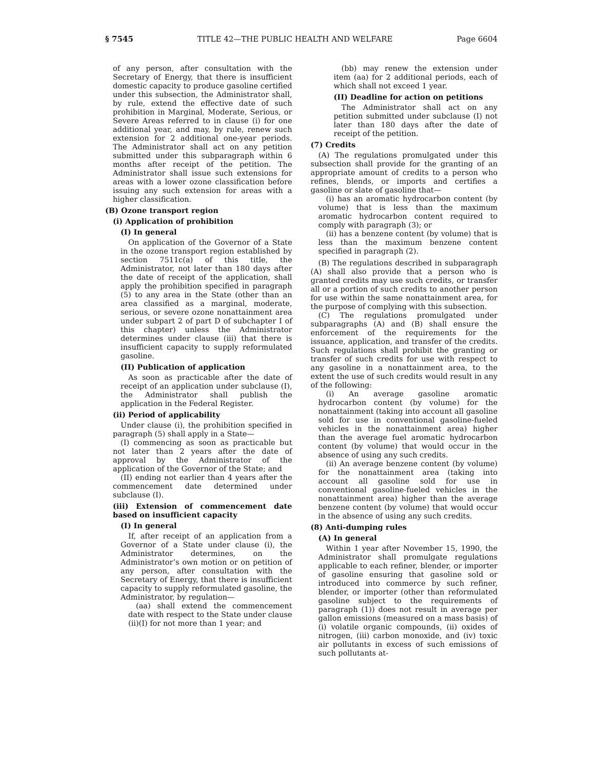§ 7545 TITLE 42—THE PUBLIC HEALTH AND WELFARE Page 6604
of any person, after consultation with the Secretary of Energy, that there is insufficient domestic capacity to produce gasoline certified under this subsection, the Administrator shall, by rule, extend the effective date of such prohibition in Marginal, Moderate, Serious, or Severe Areas referred to in clause (i) for one additional year, and may, by rule, renew such extension for 2 additional one-year periods. The Administrator shall act on any petition submitted under this subparagraph within 6 months after receipt of the petition. The Administrator shall issue such extensions for areas with a lower ozone classification before issuing any such extension for areas with a higher classification.
(B) Ozone transport region
(i) Application of prohibition
(I) In general
On application of the Governor of a State in the ozone transport region established by section 7511c(a) of this title, the Administrator, not later than 180 days after the date of receipt of the application, shall apply the prohibition specified in paragraph (5) to any area in the State (other than an area classified as a marginal, moderate, serious, or severe ozone nonattainment area under subpart 2 of part D of subchapter I of this chapter) unless the Administrator determines under clause (iii) that there is insufficient capacity to supply reformulated gasoline.
(II) Publication of application
As soon as practicable after the date of receipt of an application under subclause (I), the Administrator shall publish the application in the Federal Register.
(ii) Period of applicability
Under clause (i), the prohibition specified in paragraph (5) shall apply in a State—
(I) commencing as soon as practicable but not later than 2 years after the date of approval by the Administrator of the application of the Governor of the State; and
(II) ending not earlier than 4 years after the commencement date determined under subclause (I).
(iii) Extension of commencement date based on insufficient capacity
(I) In general
If, after receipt of an application from a Governor of a State under clause (i), the Administrator determines, on the Administrator’s own motion or on petition of any person, after consultation with the Secretary of Energy, that there is insufficient capacity to supply reformulated gasoline, the Administrator, by regulation—
(aa) shall extend the commencement date with respect to the State under clause (ii)(I) for not more than 1 year; and
(bb) may renew the extension under item (aa) for 2 additional periods, each of which shall not exceed 1 year.
(II) Deadline for action on petitions
The Administrator shall act on any petition submitted under subclause (I) not later than 180 days after the date of receipt of the petition.
(7) Credits
(A) The regulations promulgated under this subsection shall provide for the granting of an appropriate amount of credits to a person who refines, blends, or imports and certifies a gasoline or slate of gasoline that—
(i) has an aromatic hydrocarbon content (by volume) that is less than the maximum aromatic hydrocarbon content required to comply with paragraph (3); or
(ii) has a benzene content (by volume) that is less than the maximum benzene content specified in paragraph (2).
(B) The regulations described in subparagraph (A) shall also provide that a person who is granted credits may use such credits, or transfer all or a portion of such credits to another person for use within the same nonattainment area, for the purpose of complying with this subsection.
(C) The regulations promulgated under subparagraphs (A) and (B) shall ensure the enforcement of the requirements for the issuance, application, and transfer of the credits. Such regulations shall prohibit the granting or transfer of such credits for use with respect to any gasoline in a nonattainment area, to the extent the use of such credits would result in any of the following:
(i) An average gasoline aromatic hydrocarbon content (by volume) for the nonattainment (taking into account all gasoline sold for use in conventional gasoline-fueled vehicles in the nonattainment area) higher than the average fuel aromatic hydrocarbon content (by volume) that would occur in the absence of using any such credits.
(ii) An average benzene content (by volume) for the nonattainment area (taking into account all gasoline sold for use in conventional gasoline-fueled vehicles in the nonattainment area) higher than the average benzene content (by volume) that would occur in the absence of using any such credits.
(8) Anti-dumping rules
(A) In general
Within 1 year after November 15, 1990, the Administrator shall promulgate regulations applicable to each refiner, blender, or importer of gasoline ensuring that gasoline sold or introduced into commerce by such refiner, blender, or importer (other than reformulated gasoline subject to the requirements of paragraph (1)) does not result in average per gallon emissions (measured on a mass basis) of (i) volatile organic compounds, (ii) oxides of nitrogen, (iii) carbon monoxide, and (iv) toxic air pollutants in excess of such emissions of such pollutants at-